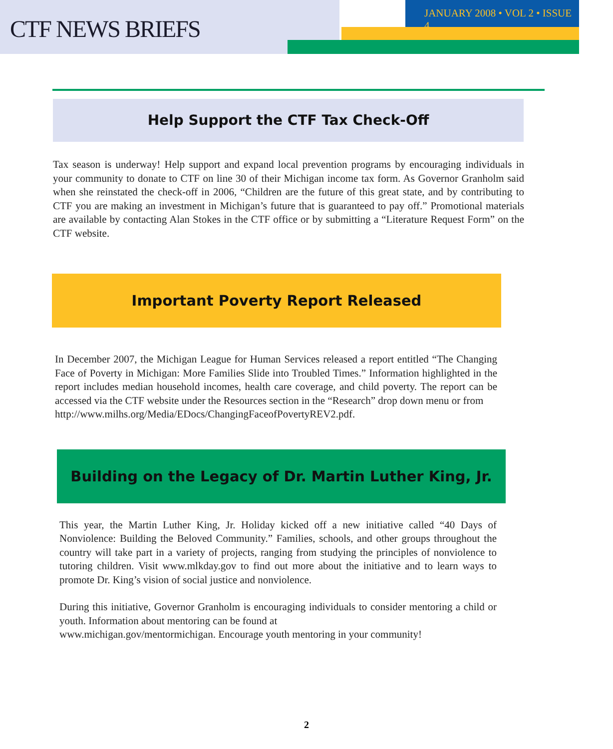CTF NEWS BRIEFS
JANUARY 2008 • VOL 2 • ISSUE 4
Help Support the CTF Tax Check-Off
Tax season is underway! Help support and expand local prevention programs by encouraging individuals in your community to donate to CTF on line 30 of their Michigan income tax form. As Governor Granholm said when she reinstated the check-off in 2006, “Children are the future of this great state, and by contributing to CTF you are making an investment in Michigan’s future that is guaranteed to pay off.” Promotional materials are available by contacting Alan Stokes in the CTF office or by submitting a “Literature Request Form” on the CTF website.
Important Poverty Report Released
In December 2007, the Michigan League for Human Services released a report entitled “The Changing Face of Poverty in Michigan: More Families Slide into Troubled Times.” Information highlighted in the report includes median household incomes, health care coverage, and child poverty. The report can be accessed via the CTF website under the Resources section in the “Research” drop down menu or from
http://www.milhs.org/Media/EDocs/ChangingFaceofPovertyREV2.pdf.
Building on the Legacy of Dr. Martin Luther King, Jr.
This year, the Martin Luther King, Jr. Holiday kicked off a new initiative called “40 Days of Nonviolence: Building the Beloved Community.” Families, schools, and other groups throughout the country will take part in a variety of projects, ranging from studying the principles of nonviolence to tutoring children. Visit www.mlkday.gov to find out more about the initiative and to learn ways to promote Dr. King’s vision of social justice and nonviolence.
During this initiative, Governor Granholm is encouraging individuals to consider mentoring a child or youth. Information about mentoring can be found at
www.michigan.gov/mentormichigan. Encourage youth mentoring in your community!
2